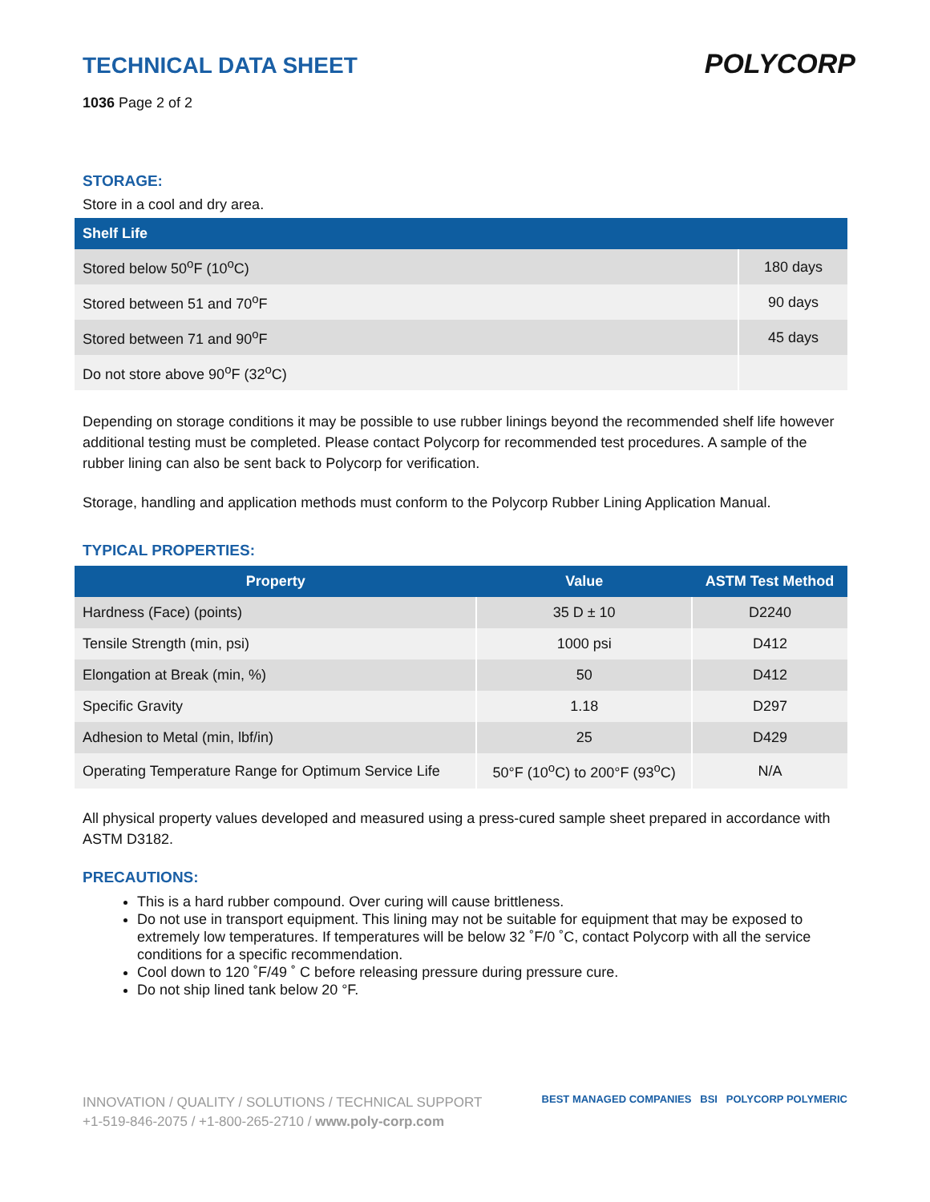TECHNICAL DATA SHEET
1036 Page 2 of 2
POLYCORP
STORAGE:
Store in a cool and dry area.
| Shelf Life | |
| --- | --- |
| Stored below 50<sup>o</sup>F (10<sup>o</sup>C) | 180 days |
| Stored between 51 and 70<sup>o</sup>F | 90 days |
| Stored between 71 and 90<sup>o</sup>F | 45 days |
| Do not store above 90<sup>o</sup>F (32<sup>o</sup>C) | |
Depending on storage conditions it may be possible to use rubber linings beyond the recommended shelf life however additional testing must be completed. Please contact Polycorp for recommended test procedures. A sample of the rubber lining can also be sent back to Polycorp for verification.
Storage, handling and application methods must conform to the Polycorp Rubber Lining Application Manual.
TYPICAL PROPERTIES:
| Property | Value | ASTM Test Method |
| --- | --- | --- |
| Hardness (Face) (points) | 35 D ± 10 | D2240 |
| Tensile Strength (min, psi) | 1000 psi | D412 |
| Elongation at Break (min, %) | 50 | D412 |
| Specific Gravity | 1.18 | D297 |
| Adhesion to Metal (min, lbf/in) | 25 | D429 |
| Operating Temperature Range for Optimum Service Life | 50°F (10<sup>o</sup>C) to 200°F (93<sup>o</sup>C) | N/A |
All physical property values developed and measured using a press-cured sample sheet prepared in accordance with ASTM D3182.
PRECAUTIONS:
This is a hard rubber compound. Over curing will cause brittleness.
Do not use in transport equipment. This lining may not be suitable for equipment that may be exposed to extremely low temperatures. If temperatures will be below 32 ˚F/0 ˚C, contact Polycorp with all the service conditions for a specific recommendation.
Cool down to 120 ˚F/49 ˚ C before releasing pressure during pressure cure.
Do not ship lined tank below 20 °F.
INNOVATION / QUALITY / SOLUTIONS / TECHNICAL SUPPORT
+1-519-846-2075 / +1-800-265-2710 / www.poly-corp.com
BEST MANAGED COMPANIES BSI POLYCORP POLYMERIC